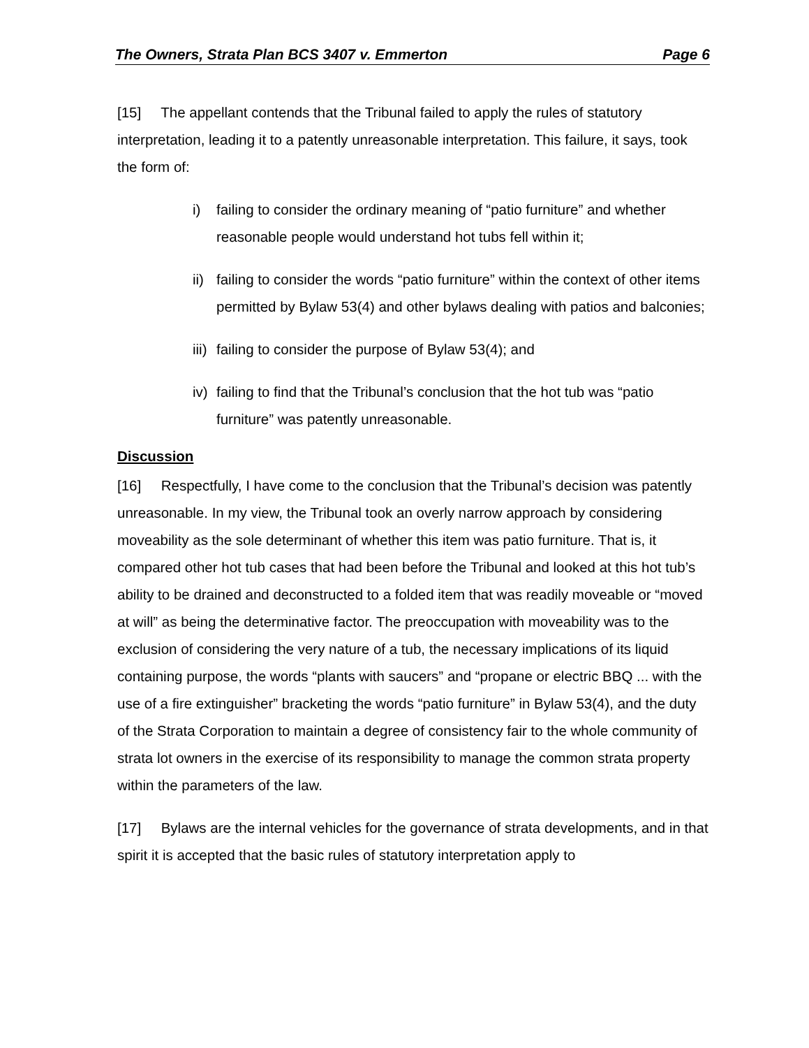The Owners, Strata Plan BCS 3407 v. Emmerton Page 6
[15] The appellant contends that the Tribunal failed to apply the rules of statutory interpretation, leading it to a patently unreasonable interpretation. This failure, it says, took the form of:
i) failing to consider the ordinary meaning of “patio furniture” and whether reasonable people would understand hot tubs fell within it;
ii)
failing to consider the words “patio furniture” within the context of other items permitted by Bylaw 53(4) and other bylaws dealing with patios and balconies;
iii)
failing to consider the purpose of Bylaw 53(4); and
iv)
failing to find that the Tribunal’s conclusion that the hot tub was “patio furniture” was patently unreasonable.
Discussion
[16] Respectfully, I have come to the conclusion that the Tribunal’s decision was patently unreasonable. In my view, the Tribunal took an overly narrow approach by considering moveability as the sole determinant of whether this item was patio furniture. That is, it compared other hot tub cases that had been before the Tribunal and looked at this hot tub’s ability to be drained and deconstructed to a folded item that was readily moveable or “moved at will” as being the determinative factor. The preoccupation with moveability was to the exclusion of considering the very nature of a tub, the necessary implications of its liquid containing purpose, the words “plants with saucers” and “propane or electric BBQ ... with the use of a fire extinguisher” bracketing the words “patio furniture” in Bylaw 53(4), and the duty of the Strata Corporation to maintain a degree of consistency fair to the whole community of strata lot owners in the exercise of its responsibility to manage the common strata property within the parameters of the law.
[17] Bylaws are the internal vehicles for the governance of strata developments, and in that spirit it is accepted that the basic rules of statutory interpretation apply to